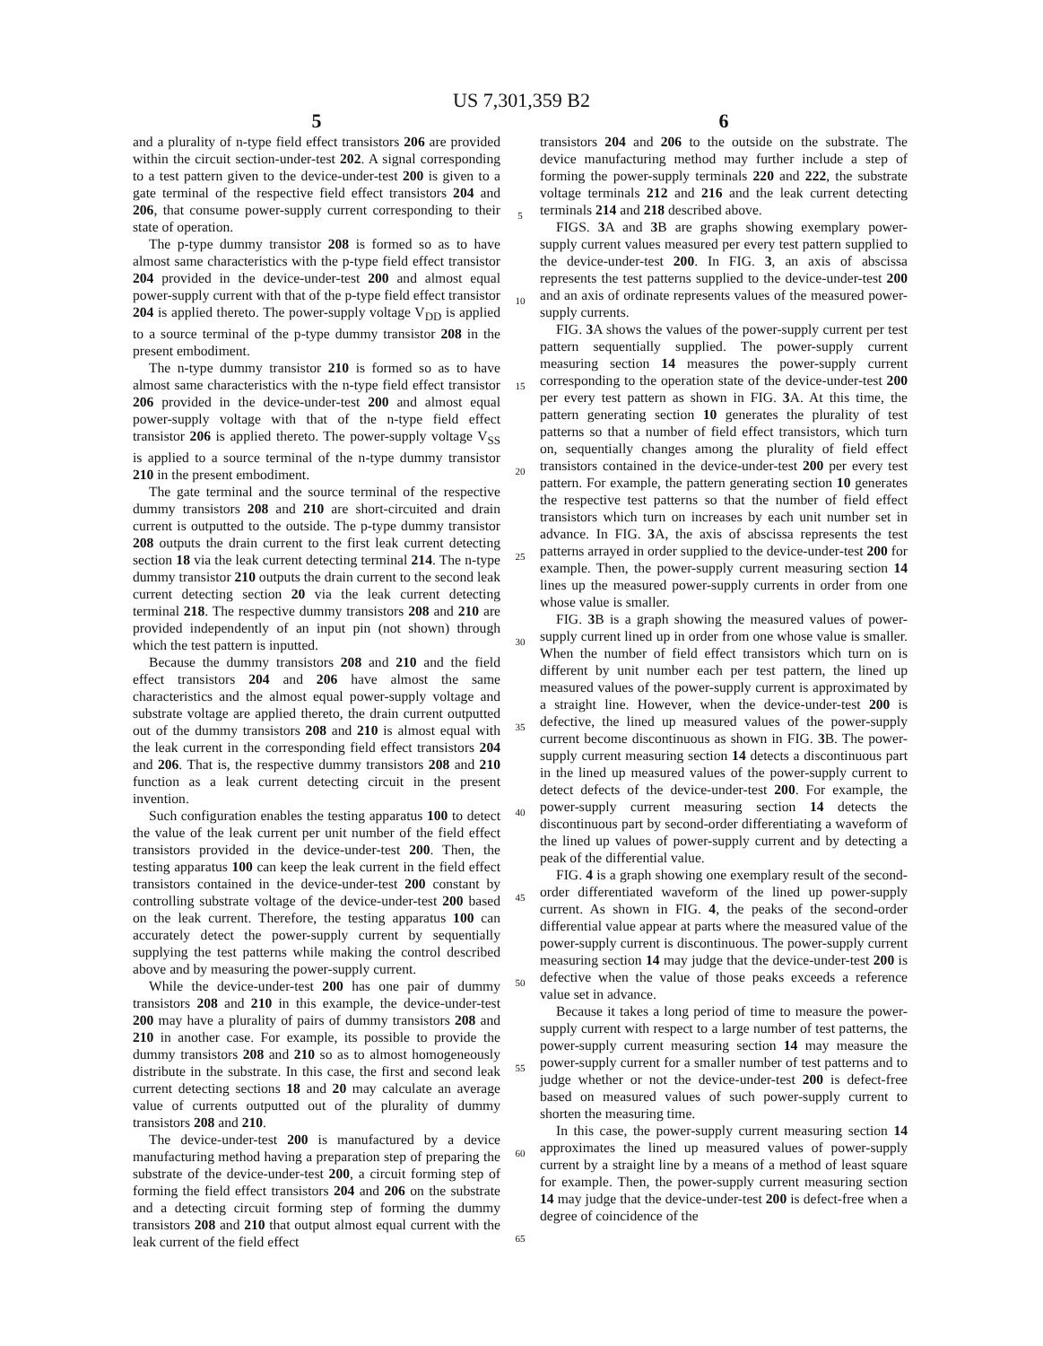US 7,301,359 B2
5
and a plurality of n-type field effect transistors 206 are provided within the circuit section-under-test 202. A signal corresponding to a test pattern given to the device-under-test 200 is given to a gate terminal of the respective field effect transistors 204 and 206, that consume power-supply current corresponding to their state of operation.
The p-type dummy transistor 208 is formed so as to have almost same characteristics with the p-type field effect transistor 204 provided in the device-under-test 200 and almost equal power-supply current with that of the p-type field effect transistor 204 is applied thereto. The power-supply voltage V<sub>DD</sub> is applied to a source terminal of the p-type dummy transistor 208 in the present embodiment.
The n-type dummy transistor 210 is formed so as to have almost same characteristics with the n-type field effect transistor 206 provided in the device-under-test 200 and almost equal power-supply voltage with that of the n-type field effect transistor 206 is applied thereto. The power-supply voltage V<sub>SS</sub> is applied to a source terminal of the n-type dummy transistor 210 in the present embodiment.
The gate terminal and the source terminal of the respective dummy transistors 208 and 210 are short-circuited and drain current is outputted to the outside. The p-type dummy transistor 208 outputs the drain current to the first leak current detecting section 18 via the leak current detecting terminal 214. The n-type dummy transistor 210 outputs the drain current to the second leak current detecting section 20 via the leak current detecting terminal 218. The respective dummy transistors 208 and 210 are provided independently of an input pin (not shown) through which the test pattern is inputted.
Because the dummy transistors 208 and 210 and the field effect transistors 204 and 206 have almost the same characteristics and the almost equal power-supply voltage and substrate voltage are applied thereto, the drain current outputted out of the dummy transistors 208 and 210 is almost equal with the leak current in the corresponding field effect transistors 204 and 206. That is, the respective dummy transistors 208 and 210 function as a leak current detecting circuit in the present invention.
Such configuration enables the testing apparatus 100 to detect the value of the leak current per unit number of the field effect transistors provided in the device-under-test 200. Then, the testing apparatus 100 can keep the leak current in the field effect transistors contained in the device-under-test 200 constant by controlling substrate voltage of the device-under-test 200 based on the leak current. Therefore, the testing apparatus 100 can accurately detect the power-supply current by sequentially supplying the test patterns while making the control described above and by measuring the power-supply current.
While the device-under-test 200 has one pair of dummy transistors 208 and 210 in this example, the device-under-test 200 may have a plurality of pairs of dummy transistors 208 and 210 in another case. For example, its possible to provide the dummy transistors 208 and 210 so as to almost homogeneously distribute in the substrate. In this case, the first and second leak current detecting sections 18 and 20 may calculate an average value of currents outputted out of the plurality of dummy transistors 208 and 210.
The device-under-test 200 is manufactured by a device manufacturing method having a preparation step of preparing the substrate of the device-under-test 200, a circuit forming step of forming the field effect transistors 204 and 206 on the substrate and a detecting circuit forming step of forming the dummy transistors 208 and 210 that output almost equal current with the leak current of the field effect
5
10
15
20
25
30
35
40
45
50
55
60
65
6
transistors 204 and 206 to the outside on the substrate. The device manufacturing method may further include a step of forming the power-supply terminals 220 and 222, the substrate voltage terminals 212 and 216 and the leak current detecting terminals 214 and 218 described above.
FIGS. 3 A and 3 B are graphs showing exemplary power-supply current values measured per every test pattern supplied to the device-under-test 200. In FIG. 3, an axis of abscissa represents the test patterns supplied to the device-under-test 200 and an axis of ordinate represents values of the measured power-supply currents.
FIG. 3 A shows the values of the power-supply current per test pattern sequentially supplied. The power-supply current measuring section 14 measures the power-supply current corresponding to the operation state of the device-under-test 200 per every test pattern as shown in FIG. 3 A. At this time, the pattern generating section 10 generates the plurality of test patterns so that a number of field effect transistors, which turn on, sequentially changes among the plurality of field effect transistors contained in the device-under-test 200 per every test pattern. For example, the pattern generating section 10 generates the respective test patterns so that the number of field effect transistors which turn on increases by each unit number set in advance. In FIG. 3 A, the axis of abscissa represents the test patterns arrayed in order supplied to the device-under-test 200 for example. Then, the power-supply current measuring section 14 lines up the measured power-supply currents in order from one whose value is smaller.
FIG. 3 B is a graph showing the measured values of power-supply current lined up in order from one whose value is smaller. When the number of field effect transistors which turn on is different by unit number each per test pattern, the lined up measured values of the power-supply current is approximated by a straight line. However, when the device-under-test 200 is defective, the lined up measured values of the power-supply current become discontinuous as shown in FIG. 3 B. The power-supply current measuring section 14 detects a discontinuous part in the lined up measured values of the power-supply current to detect defects of the device-under-test 200. For example, the power-supply current measuring section 14 detects the discontinuous part by second-order differentiating a waveform of the lined up values of power-supply current and by detecting a peak of the differential value.
FIG. 4 is a graph showing one exemplary result of the second-order differentiated waveform of the lined up power-supply current. As shown in FIG. 4, the peaks of the second-order differential value appear at parts where the measured value of the power-supply current is discontinuous. The power-supply current measuring section 14 may judge that the device-under-test 200 is defective when the value of those peaks exceeds a reference value set in advance.
Because it takes a long period of time to measure the power-supply current with respect to a large number of test patterns, the power-supply current measuring section 14 may measure the power-supply current for a smaller number of test patterns and to judge whether or not the device-under-test 200 is defect-free based on measured values of such power-supply current to shorten the measuring time.
In this case, the power-supply current measuring section 14 approximates the lined up measured values of power-supply current by a straight line by a means of a method of least square for example. Then, the power-supply current measuring section 14 may judge that the device-under-test 200 is defect-free when a degree of coincidence of the